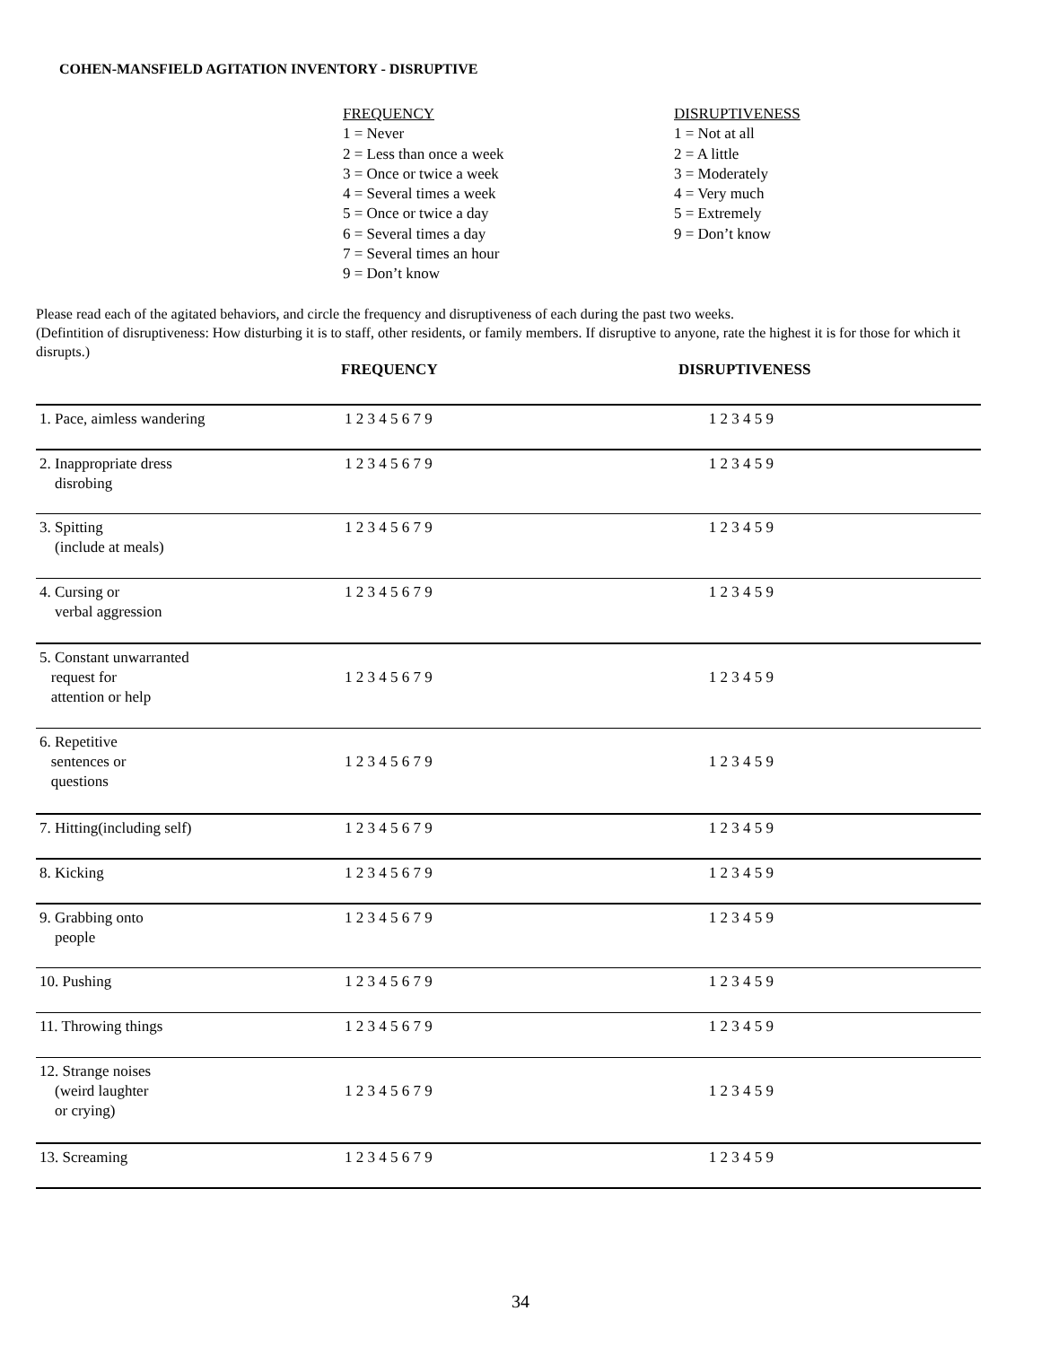COHEN-MANSFIELD AGITATION INVENTORY - DISRUPTIVE
FREQUENCY
1 = Never
2 = Less than once a week
3 = Once or twice a week
4 = Several times a week
5 = Once or twice a day
6 = Several times a day
7 = Several times an hour
9 = Don’t know
DISRUPTIVENESS
1 = Not at all
2 = A little
3 = Moderately
4 = Very much
5 = Extremely
9 = Don’t know
Please read each of the agitated behaviors, and circle the frequency and disruptiveness of each during the past two weeks.
(Defintition of disruptiveness: How disturbing it is to staff, other residents, or family members. If disruptive to anyone, rate the highest it is for those for which it disrupts.)
| | FREQUENCY | DISRUPTIVENESS |
| --- | --- | --- |
| 1. Pace, aimless wandering | 1 2 3 4 5 6 7 9 | 1 2 3 4 5 9 |
| 2. Inappropriate dress disrobing | 1 2 3 4 5 6 7 9 | 1 2 3 4 5 9 |
| 3. Spitting (include at meals) | 1 2 3 4 5 6 7 9 | 1 2 3 4 5 9 |
| 4. Cursing or verbal aggression | 1 2 3 4 5 6 7 9 | 1 2 3 4 5 9 |
| 5. Constant unwarranted request for attention or help | 1 2 3 4 5 6 7 9 | 1 2 3 4 5 9 |
| 6. Repetitive sentences or questions | 1 2 3 4 5 6 7 9 | 1 2 3 4 5 9 |
| 7. Hitting(including self) | 1 2 3 4 5 6 7 9 | 1 2 3 4 5 9 |
| 8. Kicking | 1 2 3 4 5 6 7 9 | 1 2 3 4 5 9 |
| 9. Grabbing onto people | 1 2 3 4 5 6 7 9 | 1 2 3 4 5 9 |
| 10. Pushing | 1 2 3 4 5 6 7 9 | 1 2 3 4 5 9 |
| 11. Throwing things | 1 2 3 4 5 6 7 9 | 1 2 3 4 5 9 |
| 12. Strange noises (weird laughter or crying) | 1 2 3 4 5 6 7 9 | 1 2 3 4 5 9 |
| 13. Screaming | 1 2 3 4 5 6 7 9 | 1 2 3 4 5 9 |
34